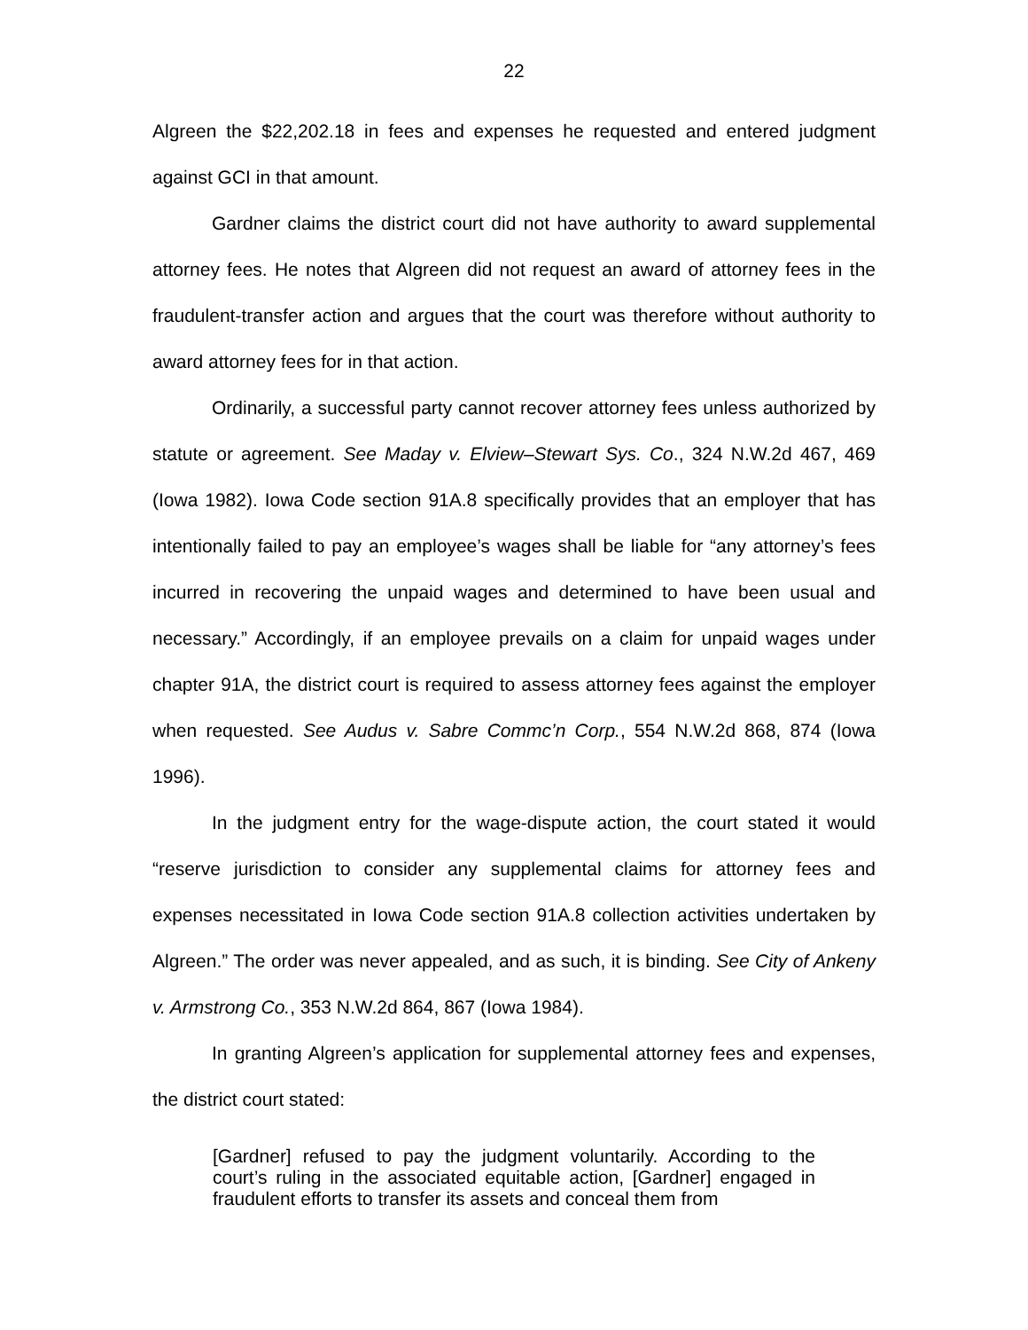22
Algreen the $22,202.18 in fees and expenses he requested and entered judgment against GCI in that amount.
Gardner claims the district court did not have authority to award supplemental attorney fees. He notes that Algreen did not request an award of attorney fees in the fraudulent-transfer action and argues that the court was therefore without authority to award attorney fees for in that action.
Ordinarily, a successful party cannot recover attorney fees unless authorized by statute or agreement. See Maday v. Elview–Stewart Sys. Co., 324 N.W.2d 467, 469 (Iowa 1982). Iowa Code section 91A.8 specifically provides that an employer that has intentionally failed to pay an employee’s wages shall be liable for “any attorney’s fees incurred in recovering the unpaid wages and determined to have been usual and necessary.” Accordingly, if an employee prevails on a claim for unpaid wages under chapter 91A, the district court is required to assess attorney fees against the employer when requested. See Audus v. Sabre Commc’n Corp., 554 N.W.2d 868, 874 (Iowa 1996).
In the judgment entry for the wage-dispute action, the court stated it would “reserve jurisdiction to consider any supplemental claims for attorney fees and expenses necessitated in Iowa Code section 91A.8 collection activities undertaken by Algreen.” The order was never appealed, and as such, it is binding. See City of Ankeny v. Armstrong Co., 353 N.W.2d 864, 867 (Iowa 1984).
In granting Algreen’s application for supplemental attorney fees and expenses, the district court stated:
[Gardner] refused to pay the judgment voluntarily. According to the court’s ruling in the associated equitable action, [Gardner] engaged in fraudulent efforts to transfer its assets and conceal them from